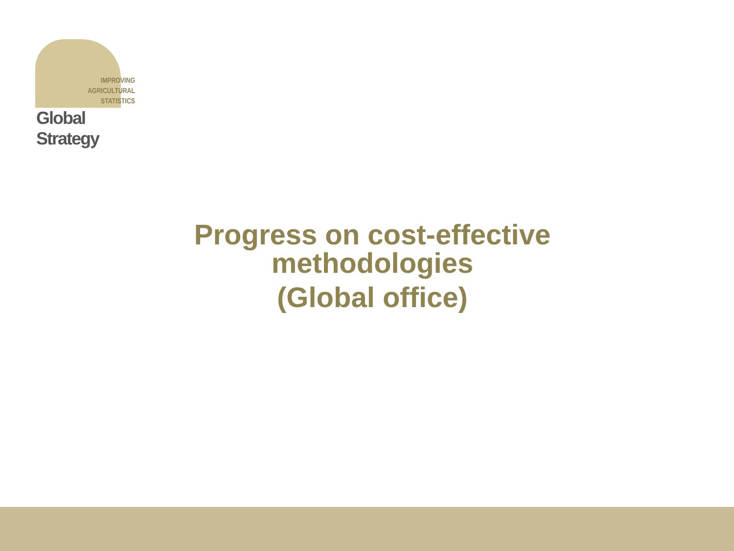IMPROVING
AGRICULTURAL
STATISTICS
Global Strategy
Progress on cost-effective
methodologies
(Global office)